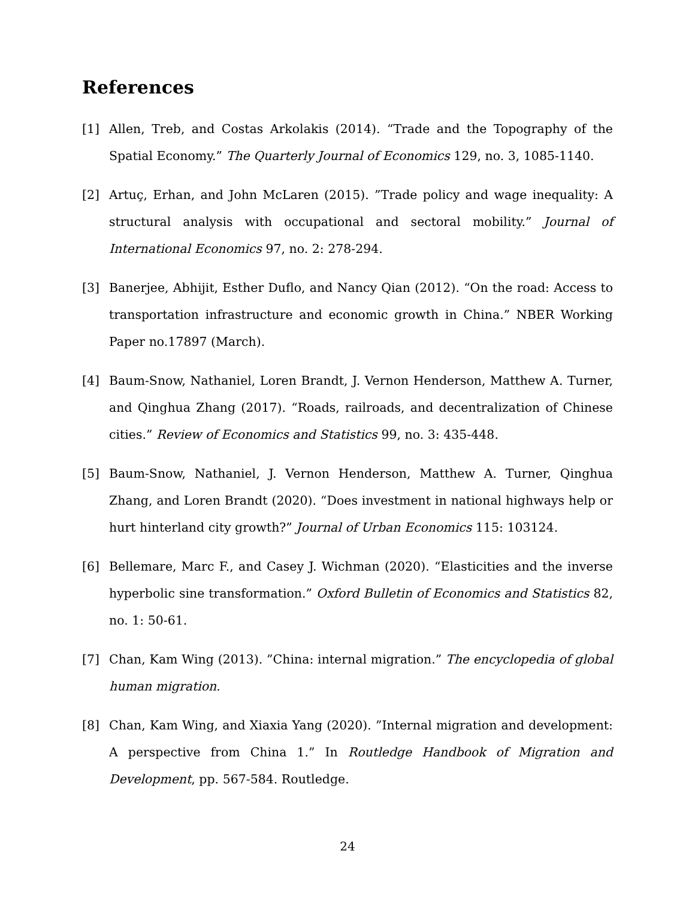References
[1] Allen, Treb, and Costas Arkolakis (2014). “Trade and the Topography of the Spatial Economy.” The Quarterly Journal of Economics 129, no. 3, 1085-1140.
[2] Artuç, Erhan, and John McLaren (2015). ”Trade policy and wage inequality: A structural analysis with occupational and sectoral mobility.” Journal of International Economics 97, no. 2: 278-294.
[3] Banerjee, Abhijit, Esther Duflo, and Nancy Qian (2012). “On the road: Access to transportation infrastructure and economic growth in China.” NBER Working Paper no.17897 (March).
[4] Baum-Snow, Nathaniel, Loren Brandt, J. Vernon Henderson, Matthew A. Turner, and Qinghua Zhang (2017). “Roads, railroads, and decentralization of Chinese cities.” Review of Economics and Statistics 99, no. 3: 435-448.
[5] Baum-Snow, Nathaniel, J. Vernon Henderson, Matthew A. Turner, Qinghua Zhang, and Loren Brandt (2020). “Does investment in national highways help or hurt hinterland city growth?” Journal of Urban Economics 115: 103124.
[6] Bellemare, Marc F., and Casey J. Wichman (2020). “Elasticities and the inverse hyperbolic sine transformation.” Oxford Bulletin of Economics and Statistics 82, no. 1: 50-61.
[7] Chan, Kam Wing (2013). ”China: internal migration.” The encyclopedia of global human migration.
[8] Chan, Kam Wing, and Xiaxia Yang (2020). ”Internal migration and development: A perspective from China 1.” In Routledge Handbook of Migration and Development, pp. 567-584. Routledge.
24